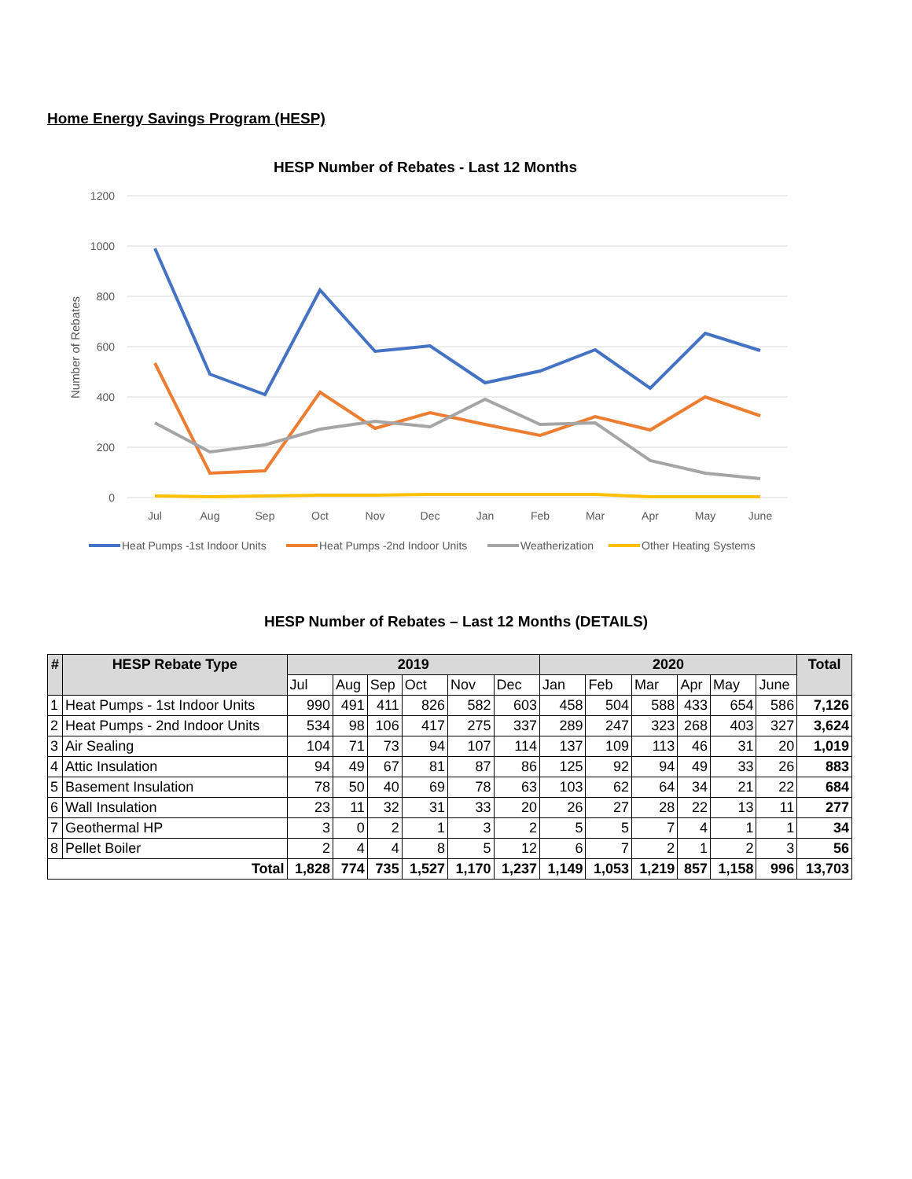Home Energy Savings Program (HESP)
HESP Number of Rebates - Last 12 Months
1200
1000
800
600
400
200
0
Number of Rebates
Jul
Aug
Sep
Oct
Nov
Dec
Jan
Feb
Mar
Apr
May
June
Heat Pumps -1st Indoor Units
Heat Pumps -2nd Indoor Units
Weatherization
Other Heating Systems
HESP Number of Rebates – Last 12 Months (DETAILS)
| # | HESP Rebate Type | 2019 | | | | | | 2020 | | | | | | Total |
| --- | --- | --- | --- | --- | --- | --- | --- | --- | --- | --- | --- | --- | --- | --- |
| | | Jul | Aug | Sep | Oct | Nov | Dec | Jan | Feb | Mar | Apr | May | June | |
| 1 | Heat Pumps - 1st Indoor Units | 990 | 491 | 411 | 826 | 582 | 603 | 458 | 504 | 588 | 433 | 654 | 586 | 7,126 |
| 2 | Heat Pumps - 2nd Indoor Units | 534 | 98 | 106 | 417 | 275 | 337 | 289 | 247 | 323 | 268 | 403 | 327 | 3,624 |
| 3 | Air Sealing | 104 | 71 | 73 | 94 | 107 | 114 | 137 | 109 | 113 | 46 | 31 | 20 | 1,019 |
| 4 | Attic Insulation | 94 | 49 | 67 | 81 | 87 | 86 | 125 | 92 | 94 | 49 | 33 | 26 | 883 |
| 5 | Basement Insulation | 78 | 50 | 40 | 69 | 78 | 63 | 103 | 62 | 64 | 34 | 21 | 22 | 684 |
| 6 | Wall Insulation | 23 | 11 | 32 | 31 | 33 | 20 | 26 | 27 | 28 | 22 | 13 | 11 | 277 |
| 7 | Geothermal HP | 3 | 0 | 2 | 1 | 3 | 2 | 5 | 5 | 7 | 4 | 1 | 1 | 34 |
| 8 | Pellet Boiler | 2 | 4 | 4 | 8 | 5 | 12 | 6 | 7 | 2 | 1 | 2 | 3 | 56 |
| Total | | 1,828 | 774 | 735 | 1,527 | 1,170 | 1,237 | 1,149 | 1,053 | 1,219 | 857 | 1,158 | 996 | 13,703 |